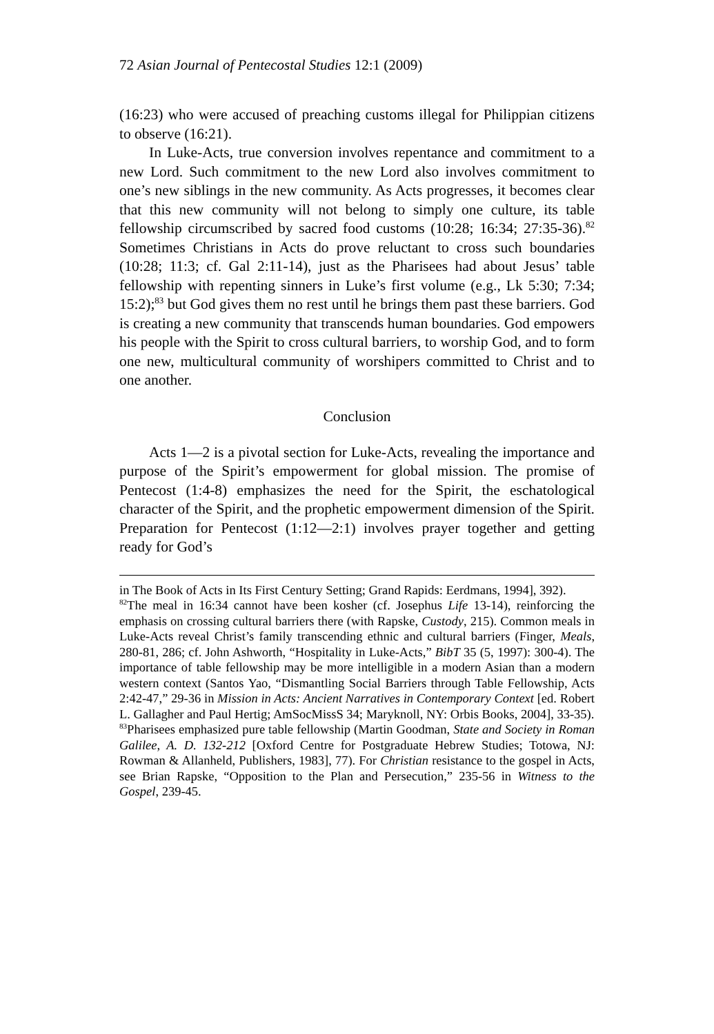72 Asian Journal of Pentecostal Studies 12:1 (2009)
(16:23) who were accused of preaching customs illegal for Philippian citizens to observe (16:21).
In Luke-Acts, true conversion involves repentance and commitment to a new Lord. Such commitment to the new Lord also involves commitment to one’s new siblings in the new community. As Acts progresses, it becomes clear that this new community will not belong to simply one culture, its table fellowship circumscribed by sacred food customs (10:28; 16:34; 27:35-36).<sup>82</sup> Sometimes Christians in Acts do prove reluctant to cross such boundaries (10:28; 11:3; cf. Gal 2:11-14), just as the Pharisees had about Jesus’ table fellowship with repenting sinners in Luke’s first volume (e.g., Lk 5:30; 7:34; 15:2);<sup>83</sup> but God gives them no rest until he brings them past these barriers. God is creating a new community that transcends human boundaries. God empowers his people with the Spirit to cross cultural barriers, to worship God, and to form one new, multicultural community of worshipers committed to Christ and to one another.
Conclusion
Acts 1—2 is a pivotal section for Luke-Acts, revealing the importance and purpose of the Spirit’s empowerment for global mission. The promise of Pentecost (1:4-8) emphasizes the need for the Spirit, the eschatological character of the Spirit, and the prophetic empowerment dimension of the Spirit. Preparation for Pentecost (1:12—2:1) involves prayer together and getting ready for God’s
in The Book of Acts in Its First Century Setting; Grand Rapids: Eerdmans, 1994], 392).
<sup>82</sup> The meal in 16:34 cannot have been kosher (cf. Josephus Life 13-14), reinforcing the emphasis on crossing cultural barriers there (with Rapske, Custody, 215). Common meals in Luke-Acts reveal Christ’s family transcending ethnic and cultural barriers (Finger, Meals, 280-81, 286; cf. John Ashworth, “Hospitality in Luke-Acts,” BibT 35 (5, 1997): 300-4). The importance of table fellowship may be more intelligible in a modern Asian than a modern western context (Santos Yao, “Dismantling Social Barriers through Table Fellowship, Acts 2:42-47,” 29-36 in Mission in Acts: Ancient Narratives in Contemporary Context [ed. Robert L. Gallagher and Paul Hertig; AmSocMissS 34; Maryknoll, NY: Orbis Books, 2004], 33-35).
<sup>83</sup> Pharisees emphasized pure table fellowship (Martin Goodman, State and Society in Roman Galilee, A. D. 132-212 [Oxford Centre for Postgraduate Hebrew Studies; Totowa, NJ: Rowman & Allanheld, Publishers, 1983], 77). For Christian resistance to the gospel in Acts, see Brian Rapske, “Opposition to the Plan and Persecution,” 235-56 in Witness to the Gospel, 239-45.